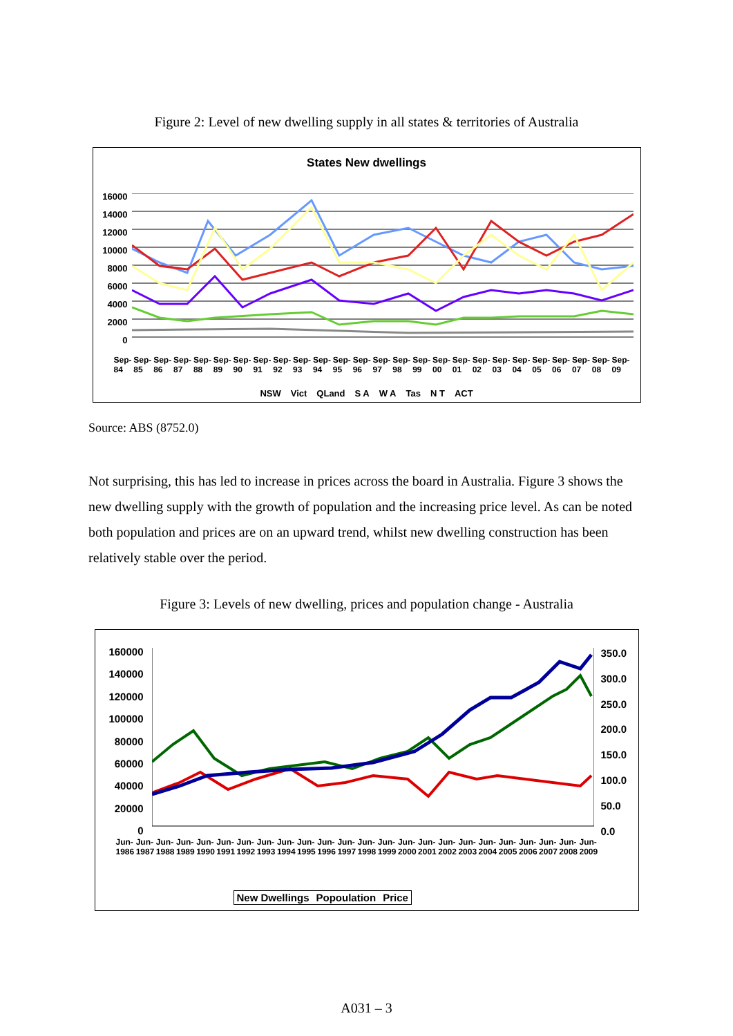Figure 2: Level of new dwelling supply in all states & territories of Australia
States New dwellings
16000
14000
12000
10000
8000
6000
4000
2000
0
Sep-84 Sep-85 Sep-86 Sep-87 Sep-88 Sep-89 Sep-90 Sep-91 Sep-92 Sep-93 Sep-94 Sep-95 Sep-96 Sep-97 Sep-98 Sep-99 Sep-00 Sep-01 Sep-02 Sep-03 Sep-04 Sep-05 Sep-06 Sep-07 Sep-08 Sep-09
NSW Vict QLand S A W A Tas N T ACT
Source: ABS (8752.0)
Not surprising, this has led to increase in prices across the board in Australia. Figure 3 shows the new dwelling supply with the growth of population and the increasing price level. As can be noted both population and prices are on an upward trend, whilst new dwelling construction has been relatively stable over the period.
Figure 3: Levels of new dwelling, prices and population change - Australia
160000
140000
120000
100000
80000
60000
40000
20000
0
350.0
300.0
250.0
200.0
150.0
100.0
50.0
0.0
Jun-1986 Jun-1987 Jun-1988 Jun-1989 Jun-1990 Jun-1991 Jun-1992 Jun-1993 Jun-1994 Jun-1995 Jun-1996 Jun-1997 Jun-1998 Jun-1999 Jun-2000 Jun-2001 Jun-2002 Jun-2003 Jun-2004 Jun-2005 Jun-2006 Jun-2007 Jun-2008 Jun-2009
New Dwellings Popoulation Price
A031 – 3